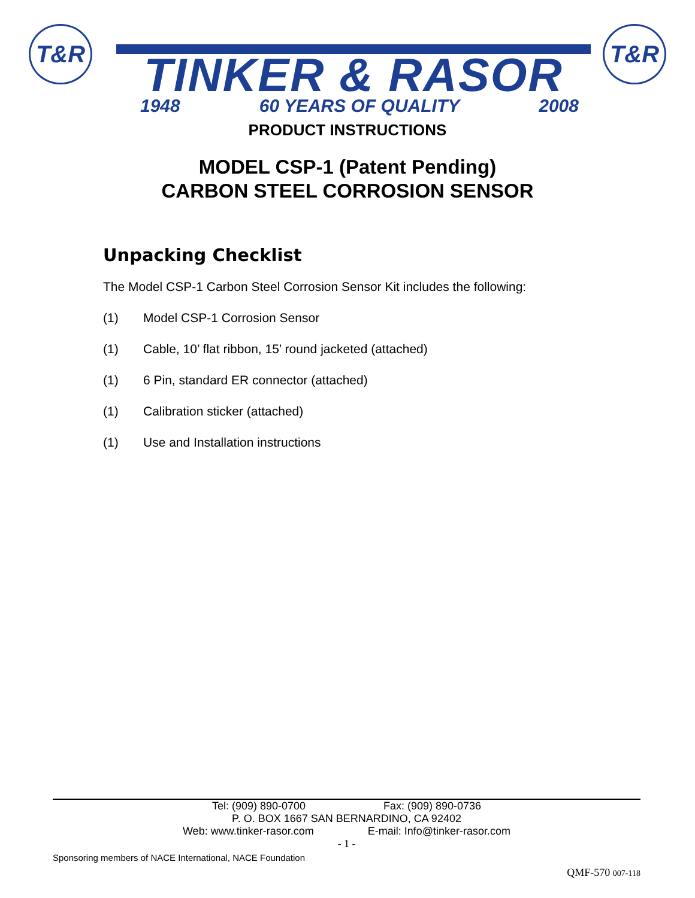T&R
TINKER & RASOR
1948 60 YEARS OF QUALITY 2008
T&R
PRODUCT INSTRUCTIONS
MODEL CSP-1 (Patent Pending)
CARBON STEEL CORROSION SENSOR
Unpacking Checklist
The Model CSP-1 Carbon Steel Corrosion Sensor Kit includes the following:
(1) Model CSP-1 Corrosion Sensor
(1) Cable, 10’ flat ribbon, 15’ round jacketed (attached)
(1) 6 Pin, standard ER connector (attached)
(1) Calibration sticker (attached)
(1) Use and Installation instructions
Tel: (909) 890-0700 Fax: (909) 890-0736
P. O. BOX 1667 SAN BERNARDINO, CA 92402
Web: www.tinker-rasor.com E-mail: Info@tinker-rasor.com
- 1 -
Sponsoring members of NACE International, NACE Foundation
QMF-570 007-118